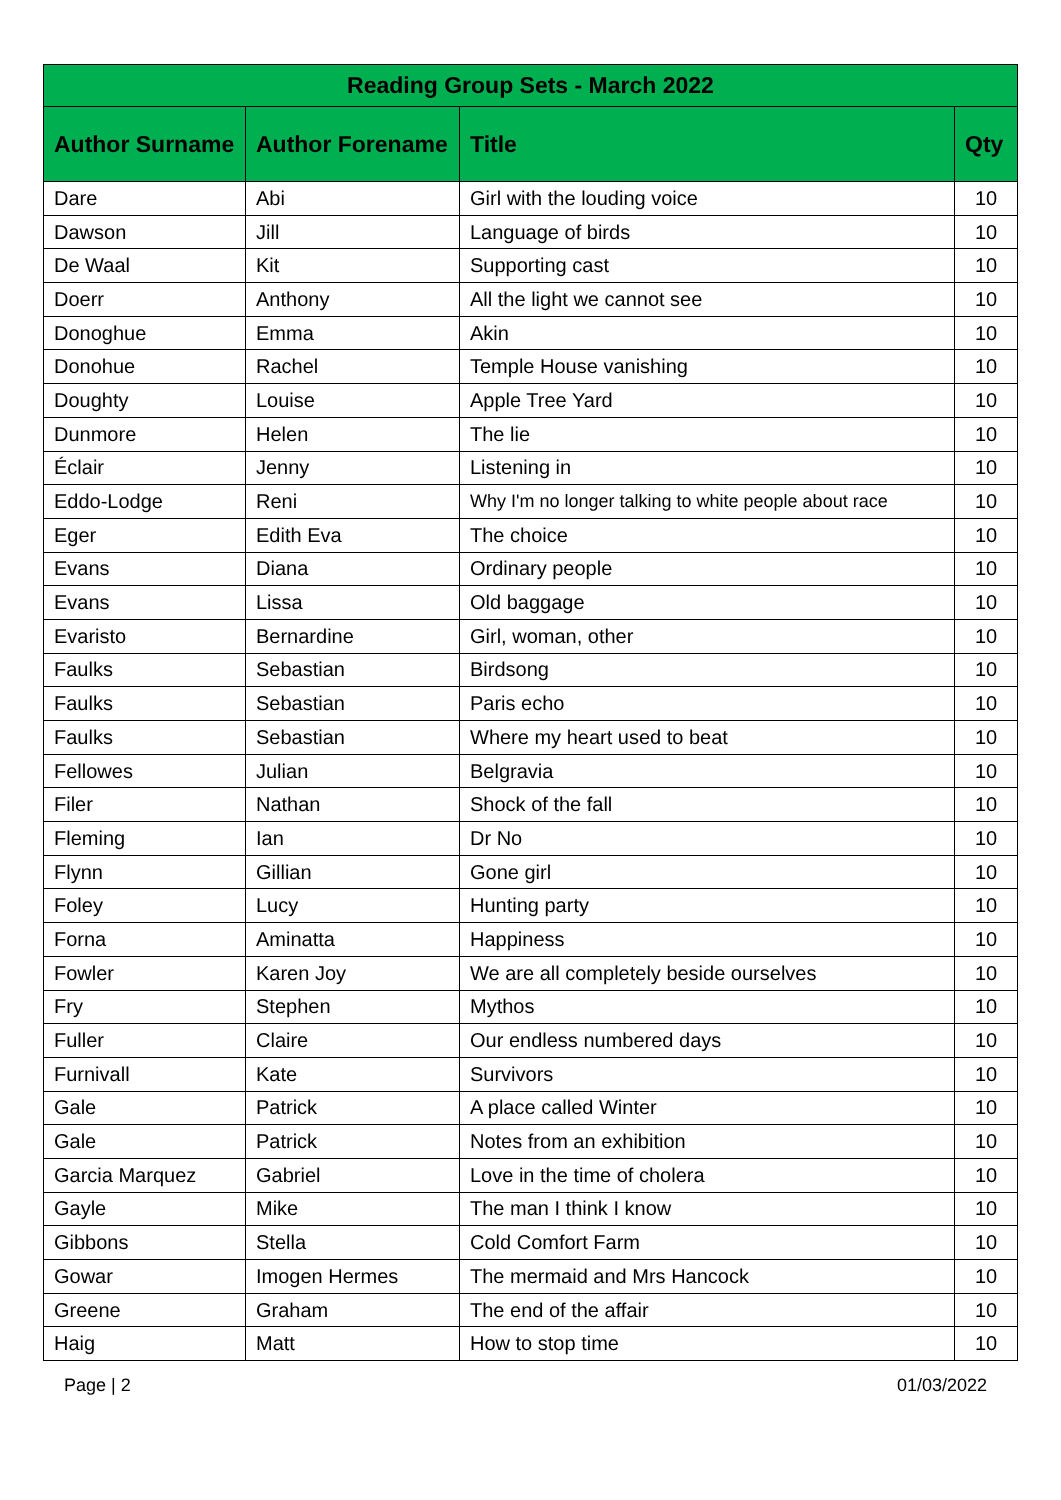| Reading Group Sets - March 2022 | | | |
| --- | --- | --- | --- |
| Author Surname | Author Forename | Title | Qty |
| Dare | Abi | Girl with the louding voice | 10 |
| Dawson | Jill | Language of birds | 10 |
| De Waal | Kit | Supporting cast | 10 |
| Doerr | Anthony | All the light we cannot see | 10 |
| Donoghue | Emma | Akin | 10 |
| Donohue | Rachel | Temple House vanishing | 10 |
| Doughty | Louise | Apple Tree Yard | 10 |
| Dunmore | Helen | The lie | 10 |
| Éclair | Jenny | Listening in | 10 |
| Eddo-Lodge | Reni | Why I'm no longer talking to white people about race | 10 |
| Eger | Edith Eva | The choice | 10 |
| Evans | Diana | Ordinary people | 10 |
| Evans | Lissa | Old baggage | 10 |
| Evaristo | Bernardine | Girl, woman, other | 10 |
| Faulks | Sebastian | Birdsong | 10 |
| Faulks | Sebastian | Paris echo | 10 |
| Faulks | Sebastian | Where my heart used to beat | 10 |
| Fellowes | Julian | Belgravia | 10 |
| Filer | Nathan | Shock of the fall | 10 |
| Fleming | Ian | Dr No | 10 |
| Flynn | Gillian | Gone girl | 10 |
| Foley | Lucy | Hunting party | 10 |
| Forna | Aminatta | Happiness | 10 |
| Fowler | Karen Joy | We are all completely beside ourselves | 10 |
| Fry | Stephen | Mythos | 10 |
| Fuller | Claire | Our endless numbered days | 10 |
| Furnivall | Kate | Survivors | 10 |
| Gale | Patrick | A place called Winter | 10 |
| Gale | Patrick | Notes from an exhibition | 10 |
| Garcia Marquez | Gabriel | Love in the time of cholera | 10 |
| Gayle | Mike | The man I think I know | 10 |
| Gibbons | Stella | Cold Comfort Farm | 10 |
| Gowar | Imogen Hermes | The mermaid and Mrs Hancock | 10 |
| Greene | Graham | The end of the affair | 10 |
| Haig | Matt | How to stop time | 10 |
Page | 2 01/03/2022